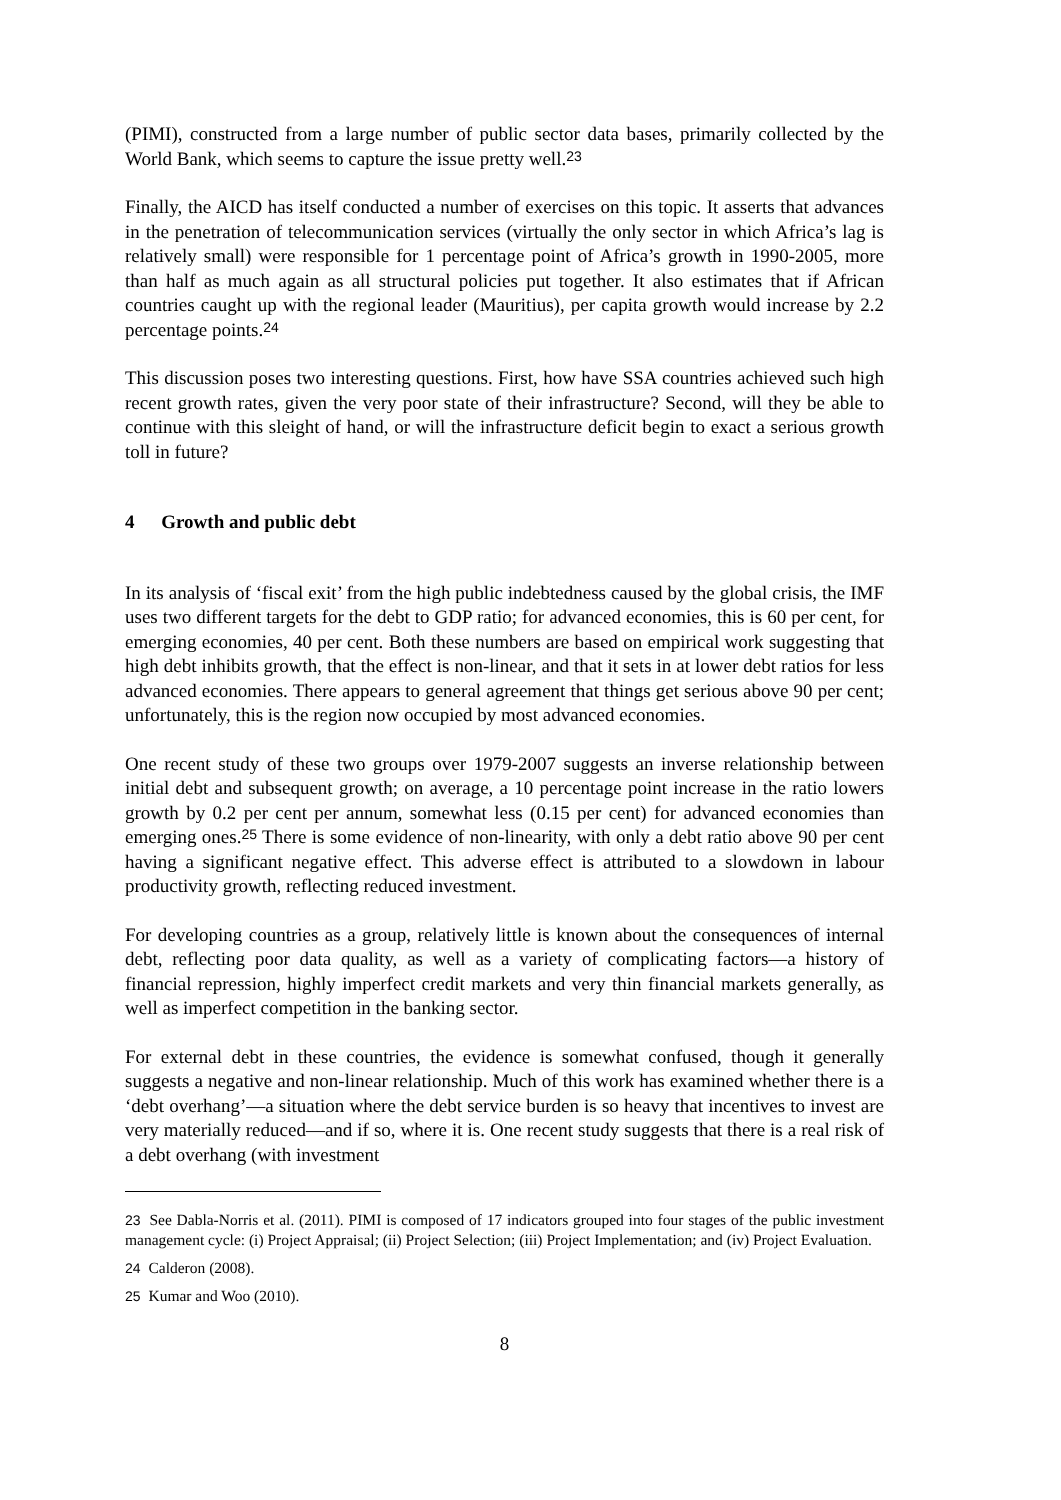(PIMI), constructed from a large number of public sector data bases, primarily collected by the World Bank, which seems to capture the issue pretty well.<sup>23</sup>
Finally, the AICD has itself conducted a number of exercises on this topic. It asserts that advances in the penetration of telecommunication services (virtually the only sector in which Africa’s lag is relatively small) were responsible for 1 percentage point of Africa’s growth in 1990-2005, more than half as much again as all structural policies put together. It also estimates that if African countries caught up with the regional leader (Mauritius), per capita growth would increase by 2.2 percentage points.<sup>24</sup>
This discussion poses two interesting questions. First, how have SSA countries achieved such high recent growth rates, given the very poor state of their infrastructure? Second, will they be able to continue with this sleight of hand, or will the infrastructure deficit begin to exact a serious growth toll in future?
4 Growth and public debt
In its analysis of ‘fiscal exit’ from the high public indebtedness caused by the global crisis, the IMF uses two different targets for the debt to GDP ratio; for advanced economies, this is 60 per cent, for emerging economies, 40 per cent. Both these numbers are based on empirical work suggesting that high debt inhibits growth, that the effect is non-linear, and that it sets in at lower debt ratios for less advanced economies. There appears to general agreement that things get serious above 90 per cent; unfortunately, this is the region now occupied by most advanced economies.
One recent study of these two groups over 1979-2007 suggests an inverse relationship between initial debt and subsequent growth; on average, a 10 percentage point increase in the ratio lowers growth by 0.2 per cent per annum, somewhat less (0.15 per cent) for advanced economies than emerging ones.<sup>25</sup> There is some evidence of non-linearity, with only a debt ratio above 90 per cent having a significant negative effect. This adverse effect is attributed to a slowdown in labour productivity growth, reflecting reduced investment.
For developing countries as a group, relatively little is known about the consequences of internal debt, reflecting poor data quality, as well as a variety of complicating factors—a history of financial repression, highly imperfect credit markets and very thin financial markets generally, as well as imperfect competition in the banking sector.
For external debt in these countries, the evidence is somewhat confused, though it generally suggests a negative and non-linear relationship. Much of this work has examined whether there is a ‘debt overhang’—a situation where the debt service burden is so heavy that incentives to invest are very materially reduced—and if so, where it is. One recent study suggests that there is a real risk of a debt overhang (with investment
23 See Dabla-Norris et al. (2011). PIMI is composed of 17 indicators grouped into four stages of the public investment management cycle: (i) Project Appraisal; (ii) Project Selection; (iii) Project Implementation; and (iv) Project Evaluation.
24 Calderon (2008).
25 Kumar and Woo (2010).
8